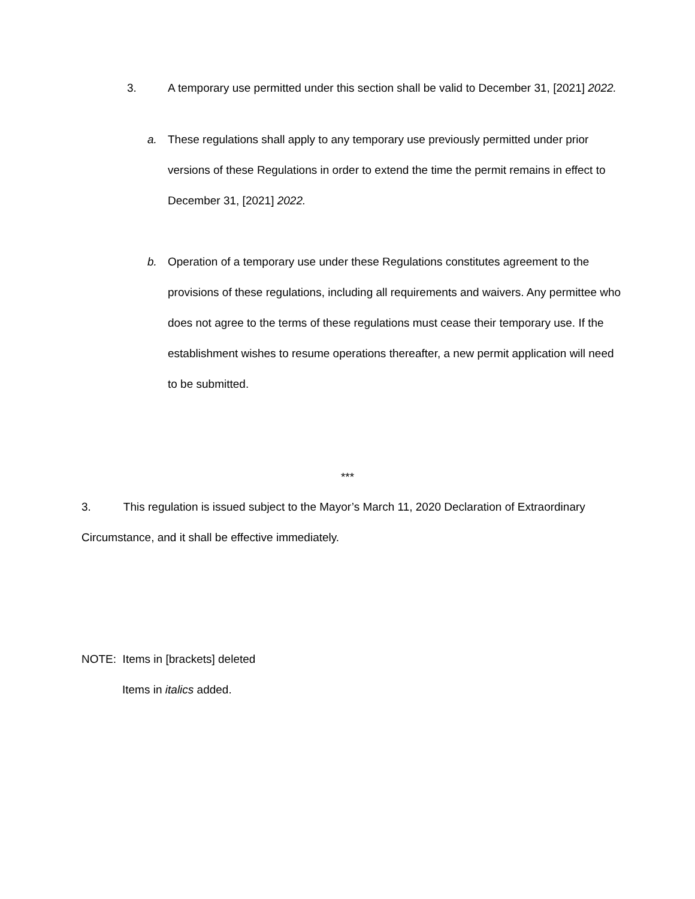3. A temporary use permitted under this section shall be valid to December 31, [2021] 2022.
a. These regulations shall apply to any temporary use previously permitted under prior versions of these Regulations in order to extend the time the permit remains in effect to December 31, [2021] 2022.
b. Operation of a temporary use under these Regulations constitutes agreement to the provisions of these regulations, including all requirements and waivers. Any permittee who does not agree to the terms of these regulations must cease their temporary use. If the establishment wishes to resume operations thereafter, a new permit application will need to be submitted.
***
3. This regulation is issued subject to the Mayor’s March 11, 2020 Declaration of Extraordinary Circumstance, and it shall be effective immediately.
NOTE: Items in [brackets] deleted
Items in italics added.